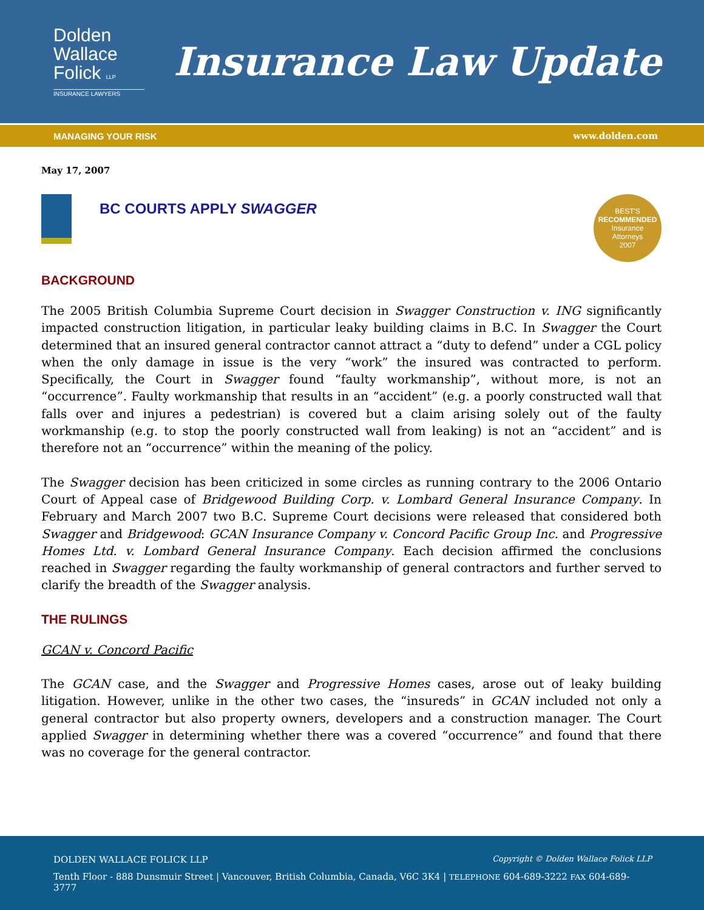Dolden
Wallace
Folick LLP
INSURANCE LAWYERS
Insurance Law Update
MANAGING YOUR RISK www.dolden.com
May 17, 2007
BC COURTS APPLY SWAGGER
BEST'S
RECOMMENDED
Insurance
Attorneys
2007
BACKGROUND
The 2005 British Columbia Supreme Court decision in Swagger Construction v. ING significantly impacted construction litigation, in particular leaky building claims in B.C. In Swagger the Court determined that an insured general contractor cannot attract a “duty to defend” under a CGL policy when the only damage in issue is the very “work” the insured was contracted to perform. Specifically, the Court in Swagger found “faulty workmanship”, without more, is not an “occurrence”. Faulty workmanship that results in an “accident” (e.g. a poorly constructed wall that falls over and injures a pedestrian) is covered but a claim arising solely out of the faulty workmanship (e.g. to stop the poorly constructed wall from leaking) is not an “accident” and is therefore not an “occurrence” within the meaning of the policy.
The Swagger decision has been criticized in some circles as running contrary to the 2006 Ontario Court of Appeal case of Bridgewood Building Corp. v. Lombard General Insurance Company. In February and March 2007 two B.C. Supreme Court decisions were released that considered both Swagger and Bridgewood: GCAN Insurance Company v. Concord Pacific Group Inc. and Progressive Homes Ltd. v. Lombard General Insurance Company. Each decision affirmed the conclusions reached in Swagger regarding the faulty workmanship of general contractors and further served to clarify the breadth of the Swagger analysis.
THE RULINGS
GCAN v. Concord Pacific
The GCAN case, and the Swagger and Progressive Homes cases, arose out of leaky building litigation. However, unlike in the other two cases, the “insureds” in GCAN included not only a general contractor but also property owners, developers and a construction manager. The Court applied Swagger in determining whether there was a covered “occurrence” and found that there was no coverage for the general contractor.
DOLDEN WALLACE FOLICK LLP Copyright © Dolden Wallace Folick LLP
Tenth Floor - 888 Dunsmuir Street | Vancouver, British Columbia, Canada, V6C 3K4 | TELEPHONE 604-689-3222 FAX 604-689-3777